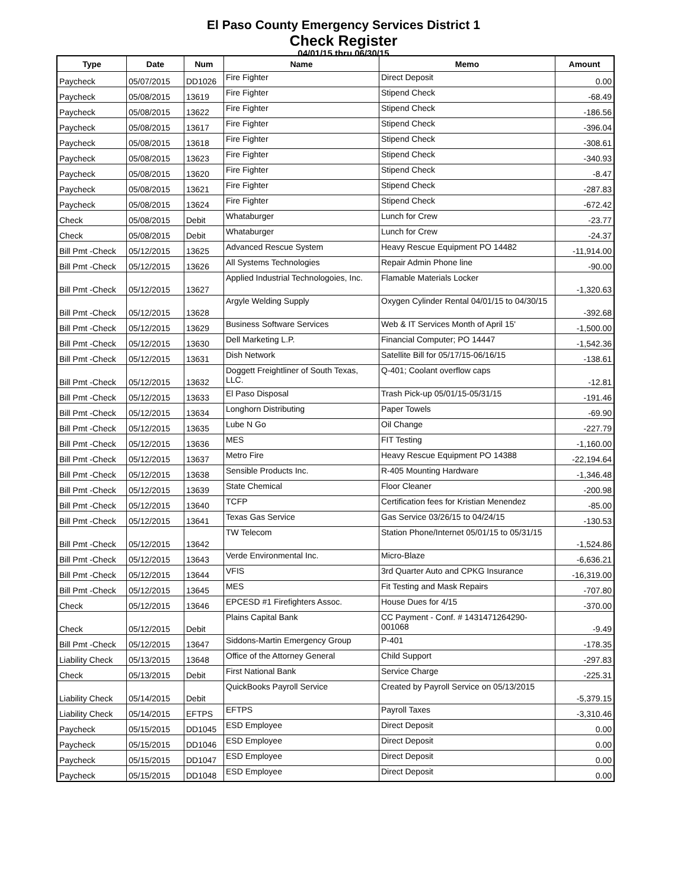El Paso County Emergency Services District 1
Check Register
04/01/15 thru 06/30/15
| Type | Date | Num | Name | Memo | Amount |
| --- | --- | --- | --- | --- | --- |
| Paycheck | 05/07/2015 | DD1026 | Fire Fighter | Direct Deposit | 0.00 |
| Paycheck | 05/08/2015 | 13619 | Fire Fighter | Stipend Check | -68.49 |
| Paycheck | 05/08/2015 | 13622 | Fire Fighter | Stipend Check | -186.56 |
| Paycheck | 05/08/2015 | 13617 | Fire Fighter | Stipend Check | -396.04 |
| Paycheck | 05/08/2015 | 13618 | Fire Fighter | Stipend Check | -308.61 |
| Paycheck | 05/08/2015 | 13623 | Fire Fighter | Stipend Check | -340.93 |
| Paycheck | 05/08/2015 | 13620 | Fire Fighter | Stipend Check | -8.47 |
| Paycheck | 05/08/2015 | 13621 | Fire Fighter | Stipend Check | -287.83 |
| Paycheck | 05/08/2015 | 13624 | Fire Fighter | Stipend Check | -672.42 |
| Check | 05/08/2015 | Debit | Whataburger | Lunch for Crew | -23.77 |
| Check | 05/08/2015 | Debit | Whataburger | Lunch for Crew | -24.37 |
| Bill Pmt -Check | 05/12/2015 | 13625 | Advanced Rescue System | Heavy Rescue Equipment PO 14482 | -11,914.00 |
| Bill Pmt -Check | 05/12/2015 | 13626 | All Systems Technologies | Repair Admin Phone line | -90.00 |
| Bill Pmt -Check | 05/12/2015 | 13627 | Applied Industrial Technologoies, Inc. | Flamable Materials Locker | -1,320.63 |
| Bill Pmt -Check | 05/12/2015 | 13628 | Argyle Welding Supply | Oxygen Cylinder Rental 04/01/15 to 04/30/15 | -392.68 |
| Bill Pmt -Check | 05/12/2015 | 13629 | Business Software Services | Web & IT Services Month of April 15' | -1,500.00 |
| Bill Pmt -Check | 05/12/2015 | 13630 | Dell Marketing L.P. | Financial Computer; PO 14447 | -1,542.36 |
| Bill Pmt -Check | 05/12/2015 | 13631 | Dish Network | Satellite Bill for 05/17/15-06/16/15 | -138.61 |
| Bill Pmt -Check | 05/12/2015 | 13632 | Doggett Freightliner of South Texas, LLC. | Q-401; Coolant overflow caps | -12.81 |
| Bill Pmt -Check | 05/12/2015 | 13633 | El Paso Disposal | Trash Pick-up 05/01/15-05/31/15 | -191.46 |
| Bill Pmt -Check | 05/12/2015 | 13634 | Longhorn Distributing | Paper Towels | -69.90 |
| Bill Pmt -Check | 05/12/2015 | 13635 | Lube N Go | Oil Change | -227.79 |
| Bill Pmt -Check | 05/12/2015 | 13636 | MES | FIT Testing | -1,160.00 |
| Bill Pmt -Check | 05/12/2015 | 13637 | Metro Fire | Heavy Rescue Equipment PO 14388 | -22,194.64 |
| Bill Pmt -Check | 05/12/2015 | 13638 | Sensible Products Inc. | R-405 Mounting Hardware | -1,346.48 |
| Bill Pmt -Check | 05/12/2015 | 13639 | State Chemical | Floor Cleaner | -200.98 |
| Bill Pmt -Check | 05/12/2015 | 13640 | TCFP | Certification fees for Kristian Menendez | -85.00 |
| Bill Pmt -Check | 05/12/2015 | 13641 | Texas Gas Service | Gas Service 03/26/15 to 04/24/15 | -130.53 |
| Bill Pmt -Check | 05/12/2015 | 13642 | TW Telecom | Station Phone/Internet 05/01/15 to 05/31/15 | -1,524.86 |
| Bill Pmt -Check | 05/12/2015 | 13643 | Verde Environmental Inc. | Micro-Blaze | -6,636.21 |
| Bill Pmt -Check | 05/12/2015 | 13644 | VFIS | 3rd Quarter Auto and CPKG Insurance | -16,319.00 |
| Bill Pmt -Check | 05/12/2015 | 13645 | MES | Fit Testing and Mask Repairs | -707.80 |
| Check | 05/12/2015 | 13646 | EPCESD #1 Firefighters Assoc. | House Dues for 4/15 | -370.00 |
| Check | 05/12/2015 | Debit | Plains Capital Bank | CC Payment - Conf. # 1431471264290-001068 | -9.49 |
| Bill Pmt -Check | 05/12/2015 | 13647 | Siddons-Martin Emergency Group | P-401 | -178.35 |
| Liability Check | 05/13/2015 | 13648 | Office of the Attorney General | Child Support | -297.83 |
| Check | 05/13/2015 | Debit | First National Bank | Service Charge | -225.31 |
| Liability Check | 05/14/2015 | Debit | QuickBooks Payroll Service | Created by Payroll Service on 05/13/2015 | -5,379.15 |
| Liability Check | 05/14/2015 | EFTPS | EFTPS | Payroll Taxes | -3,310.46 |
| Paycheck | 05/15/2015 | DD1045 | ESD Employee | Direct Deposit | 0.00 |
| Paycheck | 05/15/2015 | DD1046 | ESD Employee | Direct Deposit | 0.00 |
| Paycheck | 05/15/2015 | DD1047 | ESD Employee | Direct Deposit | 0.00 |
| Paycheck | 05/15/2015 | DD1048 | ESD Employee | Direct Deposit | 0.00 |